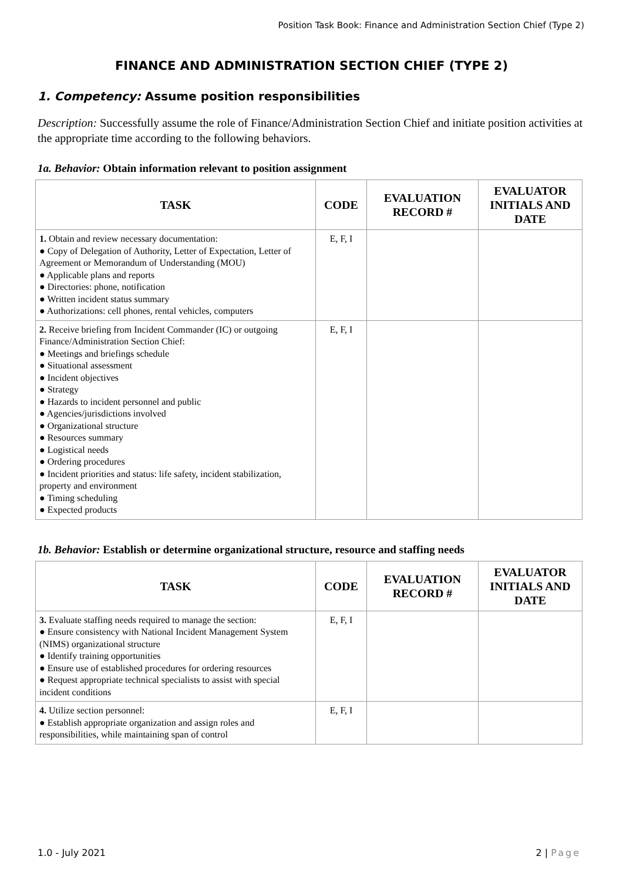Position Task Book: Finance and Administration Section Chief (Type 2)
FINANCE AND ADMINISTRATION SECTION CHIEF (TYPE 2)
1. Competency: Assume position responsibilities
Description: Successfully assume the role of Finance/Administration Section Chief and initiate position activities at the appropriate time according to the following behaviors.
1a. Behavior: Obtain information relevant to position assignment
| TASK | CODE | EVALUATION RECORD # | EVALUATOR INITIALS AND DATE |
| --- | --- | --- | --- |
| 1. Obtain and review necessary documentation: ● Copy of Delegation of Authority, Letter of Expectation, Letter of Agreement or Memorandum of Understanding (MOU) ● Applicable plans and reports ● Directories: phone, notification ● Written incident status summary ● Authorizations: cell phones, rental vehicles, computers | E, F, I | | |
| 2. Receive briefing from Incident Commander (IC) or outgoing Finance/Administration Section Chief: ● Meetings and briefings schedule ● Situational assessment ● Incident objectives ● Strategy ● Hazards to incident personnel and public ● Agencies/jurisdictions involved ● Organizational structure ● Resources summary ● Logistical needs ● Ordering procedures ● Incident priorities and status: life safety, incident stabilization, property and environment ● Timing scheduling ● Expected products | E, F, I | | |
1b. Behavior: Establish or determine organizational structure, resource and staffing needs
| TASK | CODE | EVALUATION RECORD # | EVALUATOR INITIALS AND DATE |
| --- | --- | --- | --- |
| 3. Evaluate staffing needs required to manage the section: ● Ensure consistency with National Incident Management System (NIMS) organizational structure ● Identify training opportunities ● Ensure use of established procedures for ordering resources ● Request appropriate technical specialists to assist with special incident conditions | E, F, I | | |
| 4. Utilize section personnel: ● Establish appropriate organization and assign roles and responsibilities, while maintaining span of control | E, F, I | | |
1.0 - July 2021 2 | Page